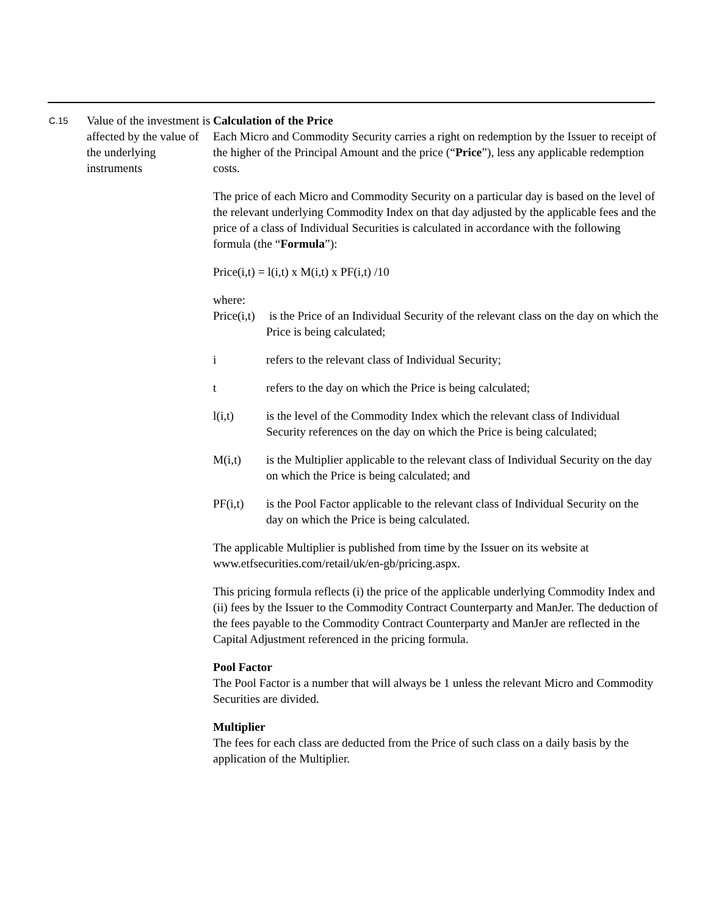C.15
Value of the investment is affected by the value of the underlying instruments
Calculation of the Price
Each Micro and Commodity Security carries a right on redemption by the Issuer to receipt of the higher of the Principal Amount and the price (“Price”), less any applicable redemption costs.
The price of each Micro and Commodity Security on a particular day is based on the level of the relevant underlying Commodity Index on that day adjusted by the applicable fees and the price of a class of Individual Securities is calculated in accordance with the following formula (the “Formula”):
Price(i,t) = l(i,t) x M(i,t) x PF(i,t) /10
where:
Price(i,t)
is the Price of an Individual Security of the relevant class on the day on which the Price is being calculated;
i refers to the relevant class of Individual Security;
t refers to the day on which the Price is being calculated;
l(i,t) is the level of the Commodity Index which the relevant class of Individual Security references on the day on which the Price is being calculated;
M(i,t) is the Multiplier applicable to the relevant class of Individual Security on the day on which the Price is being calculated; and
PF(i,t) is the Pool Factor applicable to the relevant class of Individual Security on the day on which the Price is being calculated.
The applicable Multiplier is published from time by the Issuer on its website at www.etfsecurities.com/retail/uk/en-gb/pricing.aspx.
This pricing formula reflects (i) the price of the applicable underlying Commodity Index and (ii) fees by the Issuer to the Commodity Contract Counterparty and ManJer. The deduction of the fees payable to the Commodity Contract Counterparty and ManJer are reflected in the Capital Adjustment referenced in the pricing formula.
Pool Factor
The Pool Factor is a number that will always be 1 unless the relevant Micro and Commodity Securities are divided.
Multiplier
The fees for each class are deducted from the Price of such class on a daily basis by the application of the Multiplier.